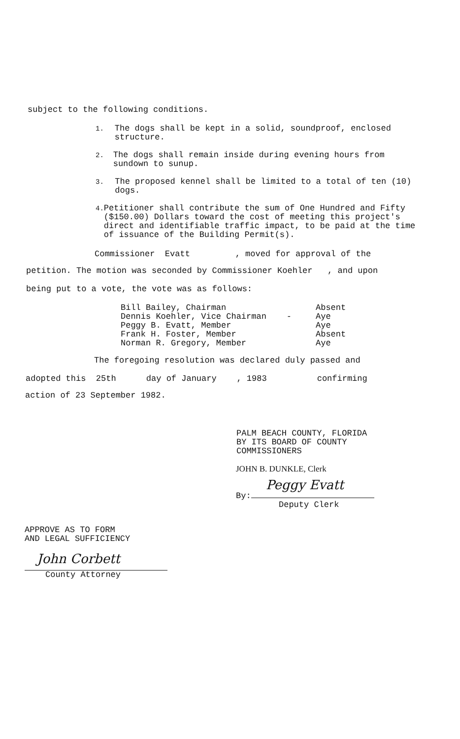subject to the following conditions.
1. The dogs shall be kept in a solid, soundproof, enclosed structure.
2. The dogs shall remain inside during evening hours from sundown to sunup.
3. The proposed kennel shall be limited to a total of ten (10) dogs.
4. Petitioner shall contribute the sum of One Hundred and Fifty ($150.00) Dollars toward the cost of meeting this project's direct and identifiable traffic impact, to be paid at the time of issuance of the Building Permit(s).
Commissioner Evatt , moved for approval of the
petition. The motion was seconded by Commissioner Koehler , and upon
being put to a vote, the vote was as follows:
| Bill Bailey, Chairman | Absent |
| Dennis Koehler, Vice Chairman - | Aye |
| Peggy B. Evatt, Member | Aye |
| Frank H. Foster, Member | Absent |
| Norman R. Gregory, Member | Aye |
The foregoing resolution was declared duly passed and
adopted this 25th day of January , 1983 confirming
action of 23 September 1982.
PALM BEACH COUNTY, FLORIDA
BY ITS BOARD OF COUNTY
COMMISSIONERS
JOHN B. DUNKLE, Clerk
By:
Peggy Evatt
Deputy Clerk
APPROVE AS TO FORM
AND LEGAL SUFFICIENCY
John Corbett
County Attorney